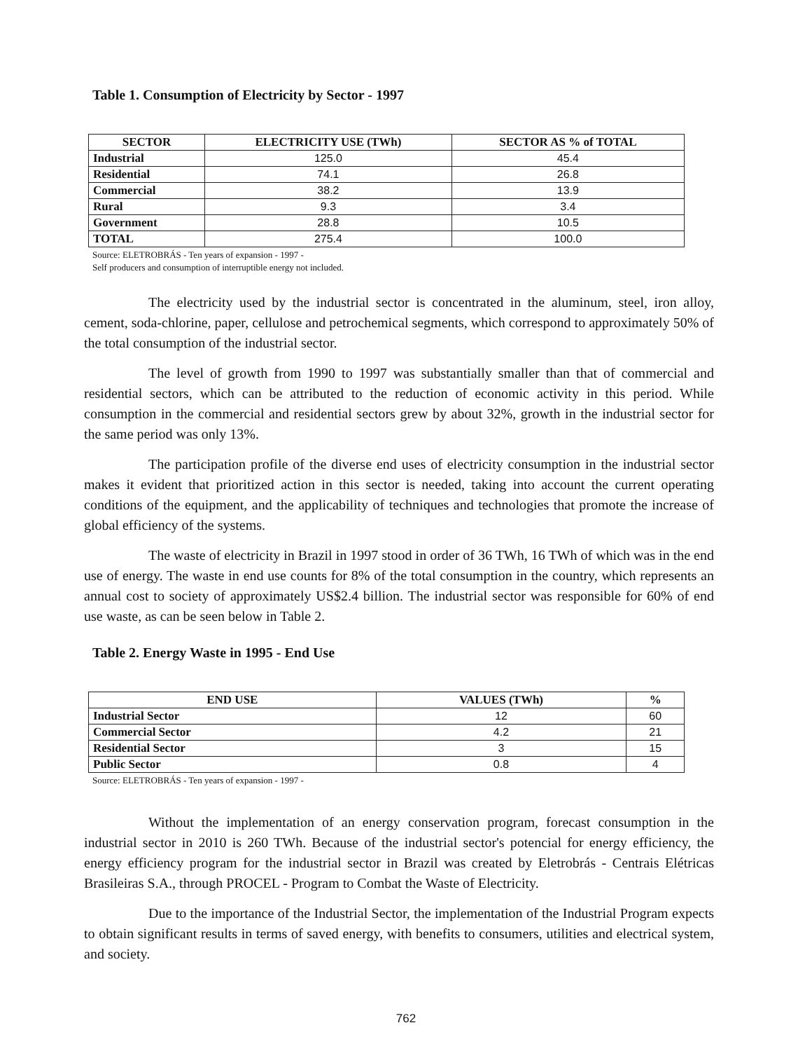Table 1. Consumption of Electricity by Sector - 1997
| SECTOR | ELECTRICITY USE (TWh) | SECTOR AS % of TOTAL |
| --- | --- | --- |
| Industrial | 125.0 | 45.4 |
| Residential | 74.1 | 26.8 |
| Commercial | 38.2 | 13.9 |
| Rural | 9.3 | 3.4 |
| Government | 28.8 | 10.5 |
| TOTAL | 275.4 | 100.0 |
Source: ELETROBRÁS - Ten years of expansion - 1997 -
Self producers and consumption of interruptible energy not included.
The electricity used by the industrial sector is concentrated in the aluminum, steel, iron alloy, cement, soda-chlorine, paper, cellulose and petrochemical segments, which correspond to approximately 50% of the total consumption of the industrial sector.
The level of growth from 1990 to 1997 was substantially smaller than that of commercial and residential sectors, which can be attributed to the reduction of economic activity in this period. While consumption in the commercial and residential sectors grew by about 32%, growth in the industrial sector for the same period was only 13%.
The participation profile of the diverse end uses of electricity consumption in the industrial sector makes it evident that prioritized action in this sector is needed, taking into account the current operating conditions of the equipment, and the applicability of techniques and technologies that promote the increase of global efficiency of the systems.
The waste of electricity in Brazil in 1997 stood in order of 36 TWh, 16 TWh of which was in the end use of energy. The waste in end use counts for 8% of the total consumption in the country, which represents an annual cost to society of approximately US$2.4 billion. The industrial sector was responsible for 60% of end use waste, as can be seen below in Table 2.
Table 2. Energy Waste in 1995 - End Use
| END USE | VALUES (TWh) | % |
| --- | --- | --- |
| Industrial Sector | 12 | 60 |
| Commercial Sector | 4.2 | 21 |
| Residential Sector | 3 | 15 |
| Public Sector | 0.8 | 4 |
Source: ELETROBRÁS - Ten years of expansion - 1997 -
Without the implementation of an energy conservation program, forecast consumption in the industrial sector in 2010 is 260 TWh. Because of the industrial sector's potencial for energy efficiency, the energy efficiency program for the industrial sector in Brazil was created by Eletrobrás - Centrais Elétricas Brasileiras S.A., through PROCEL - Program to Combat the Waste of Electricity.
Due to the importance of the Industrial Sector, the implementation of the Industrial Program expects to obtain significant results in terms of saved energy, with benefits to consumers, utilities and electrical system, and society.
762